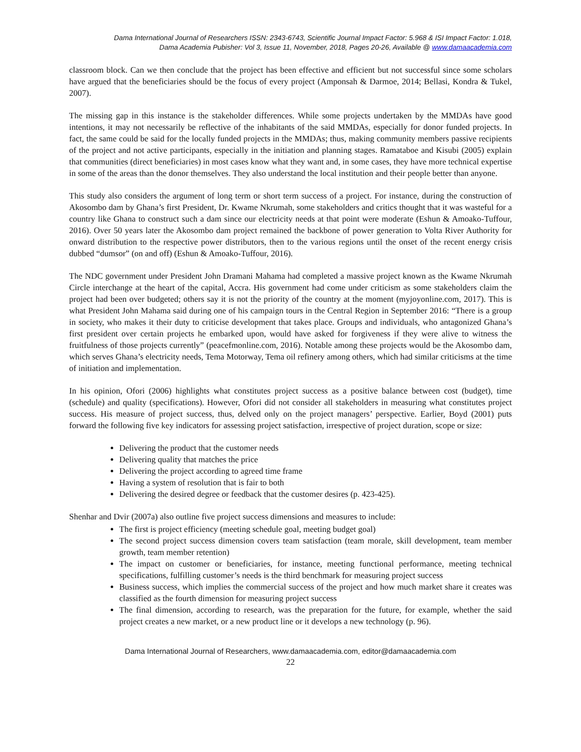Dama International Journal of Researchers ISSN: 2343-6743, Scientific Journal Impact Factor: 5.968 & ISI Impact Factor: 1.018,
Dama Academia Pubisher: Vol 3, Issue 11, November, 2018, Pages 20-26, Available @ www.damaacademia.com
classroom block. Can we then conclude that the project has been effective and efficient but not successful since some scholars have argued that the beneficiaries should be the focus of every project (Amponsah & Darmoe, 2014; Bellasi, Kondra & Tukel, 2007).
The missing gap in this instance is the stakeholder differences. While some projects undertaken by the MMDAs have good intentions, it may not necessarily be reflective of the inhabitants of the said MMDAs, especially for donor funded projects. In fact, the same could be said for the locally funded projects in the MMDAs; thus, making community members passive recipients of the project and not active participants, especially in the initiation and planning stages. Ramataboe and Kisubi (2005) explain that communities (direct beneficiaries) in most cases know what they want and, in some cases, they have more technical expertise in some of the areas than the donor themselves. They also understand the local institution and their people better than anyone.
This study also considers the argument of long term or short term success of a project. For instance, during the construction of Akosombo dam by Ghana’s first President, Dr. Kwame Nkrumah, some stakeholders and critics thought that it was wasteful for a country like Ghana to construct such a dam since our electricity needs at that point were moderate (Eshun & Amoako-Tuffour, 2016). Over 50 years later the Akosombo dam project remained the backbone of power generation to Volta River Authority for onward distribution to the respective power distributors, then to the various regions until the onset of the recent energy crisis dubbed “dumsor” (on and off) (Eshun & Amoako-Tuffour, 2016).
The NDC government under President John Dramani Mahama had completed a massive project known as the Kwame Nkrumah Circle interchange at the heart of the capital, Accra. His government had come under criticism as some stakeholders claim the project had been over budgeted; others say it is not the priority of the country at the moment (myjoyonline.com, 2017). This is what President John Mahama said during one of his campaign tours in the Central Region in September 2016: “There is a group in society, who makes it their duty to criticise development that takes place. Groups and individuals, who antagonized Ghana’s first president over certain projects he embarked upon, would have asked for forgiveness if they were alive to witness the fruitfulness of those projects currently” (peacefmonline.com, 2016). Notable among these projects would be the Akosombo dam, which serves Ghana’s electricity needs, Tema Motorway, Tema oil refinery among others, which had similar criticisms at the time of initiation and implementation.
In his opinion, Ofori (2006) highlights what constitutes project success as a positive balance between cost (budget), time (schedule) and quality (specifications). However, Ofori did not consider all stakeholders in measuring what constitutes project success. His measure of project success, thus, delved only on the project managers’ perspective. Earlier, Boyd (2001) puts forward the following five key indicators for assessing project satisfaction, irrespective of project duration, scope or size:
Delivering the product that the customer needs
Delivering quality that matches the price
Delivering the project according to agreed time frame
Having a system of resolution that is fair to both
Delivering the desired degree or feedback that the customer desires (p. 423-425).
Shenhar and Dvir (2007a) also outline five project success dimensions and measures to include:
The first is project efficiency (meeting schedule goal, meeting budget goal)
The second project success dimension covers team satisfaction (team morale, skill development, team member growth, team member retention)
The impact on customer or beneficiaries, for instance, meeting functional performance, meeting technical specifications, fulfilling customer’s needs is the third benchmark for measuring project success
Business success, which implies the commercial success of the project and how much market share it creates was classified as the fourth dimension for measuring project success
The final dimension, according to research, was the preparation for the future, for example, whether the said project creates a new market, or a new product line or it develops a new technology (p. 96).
Dama International Journal of Researchers, www.damaacademia.com, editor@damaacademia.com
22